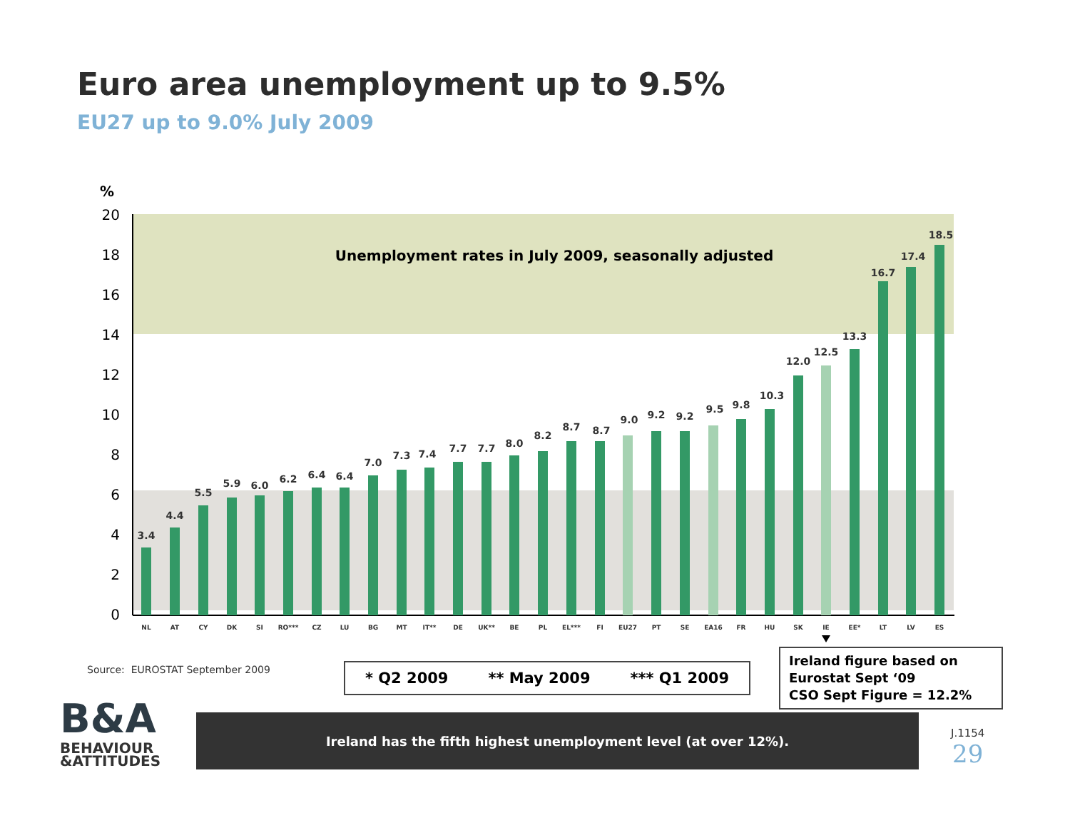Euro area unemployment up to 9.5%
EU27 up to 9.0% July 2009
%
0
2
4
6
8
10
12
14
16
18
20
Unemployment rates in July 2009, seasonally adjusted
3.4
NL
4.4
AT
5.5
CY
5.9
DK
6.0
SI
6.2
RO***
6.4
CZ
6.4
LU
7.0
BG
7.3
MT
7.4
IT**
7.7
DE
7.7
UK**
8.0
BE
8.2
PL
8.7
EL***
8.7
FI
9.0
EU27
9.2
PT
9.2
SE
9.5
EA16
9.8
FR
10.3
HU
12.0
SK
12.5
IE
13.3
EE*
16.7
LT
17.4
LV
18.5
ES
Source: EUROSTAT September 2009
* Q2 2009 ** May 2009 *** Q1 2009
Ireland figure based on
Eurostat Sept ‘09
CSO Sept Figure = 12.2%
B&A
BEHAVIOUR
&ATTITUDES
Ireland has the fifth highest unemployment level (at over 12%).
J.1154
29